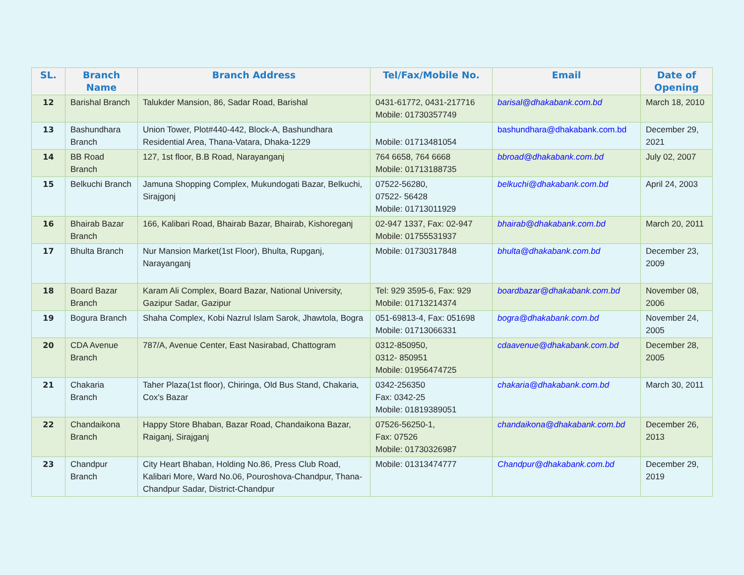| SL. | Branch Name | Branch Address | Tel/Fax/Mobile No. | Email | Date of Opening |
| --- | --- | --- | --- | --- | --- |
| 12 | Barishal Branch | Talukder Mansion, 86, Sadar Road, Barishal | 0431-61772, 0431-217716 Mobile: 01730357749 | barisal@dhakabank.com.bd | March 18, 2010 |
| 13 | Bashundhara Branch | Union Tower, Plot#440-442, Block-A, Bashundhara Residential Area, Thana-Vatara, Dhaka-1229 | Mobile: 01713481054 | bashundhara@dhakabank.com.bd | December 29, 2021 |
| 14 | BB Road Branch | 127, 1st floor, B.B Road, Narayanganj | 764 6658, 764 6668 Mobile: 01713188735 | bbroad@dhakabank.com.bd | July 02, 2007 |
| 15 | Belkuchi Branch | Jamuna Shopping Complex, Mukundogati Bazar, Belkuchi, Sirajgonj | 07522-56280, 07522- 56428 Mobile: 01713011929 | belkuchi@dhakabank.com.bd | April 24, 2003 |
| 16 | Bhairab Bazar Branch | 166, Kalibari Road, Bhairab Bazar, Bhairab, Kishoreganj | 02-947 1337, Fax: 02-947 Mobile: 01755531937 | bhairab@dhakabank.com.bd | March 20, 2011 |
| 17 | Bhulta Branch | Nur Mansion Market(1st Floor), Bhulta, Rupganj, Narayanganj | Mobile: 01730317848 | bhulta@dhakabank.com.bd | December 23, 2009 |
| 18 | Board Bazar Branch | Karam Ali Complex, Board Bazar, National University, Gazipur Sadar, Gazipur | Tel: 929 3595-6, Fax: 929 Mobile: 01713214374 | boardbazar@dhakabank.com.bd | November 08, 2006 |
| 19 | Bogura Branch | Shaha Complex, Kobi Nazrul Islam Sarok, Jhawtola, Bogra | 051-69813-4, Fax: 051698 Mobile: 01713066331 | bogra@dhakabank.com.bd | November 24, 2005 |
| 20 | CDA Avenue Branch | 787/A, Avenue Center, East Nasirabad, Chattogram | 0312-850950, 0312- 850951 Mobile: 01956474725 | cdaavenue@dhakabank.com.bd | December 28, 2005 |
| 21 | Chakaria Branch | Taher Plaza(1st floor), Chiringa, Old Bus Stand, Chakaria, Cox's Bazar | 0342-256350 Fax: 0342-25 Mobile: 01819389051 | chakaria@dhakabank.com.bd | March 30, 2011 |
| 22 | Chandaikona Branch | Happy Store Bhaban, Bazar Road, Chandaikona Bazar, Raiganj, Sirajganj | 07526-56250-1, Fax: 07526 Mobile: 01730326987 | chandaikona@dhakabank.com.bd | December 26, 2013 |
| 23 | Chandpur Branch | City Heart Bhaban, Holding No.86, Press Club Road, Kalibari More, Ward No.06, Pouroshova-Chandpur, Thana-Chandpur Sadar, District-Chandpur | Mobile: 01313474777 | Chandpur@dhakabank.com.bd | December 29, 2019 |